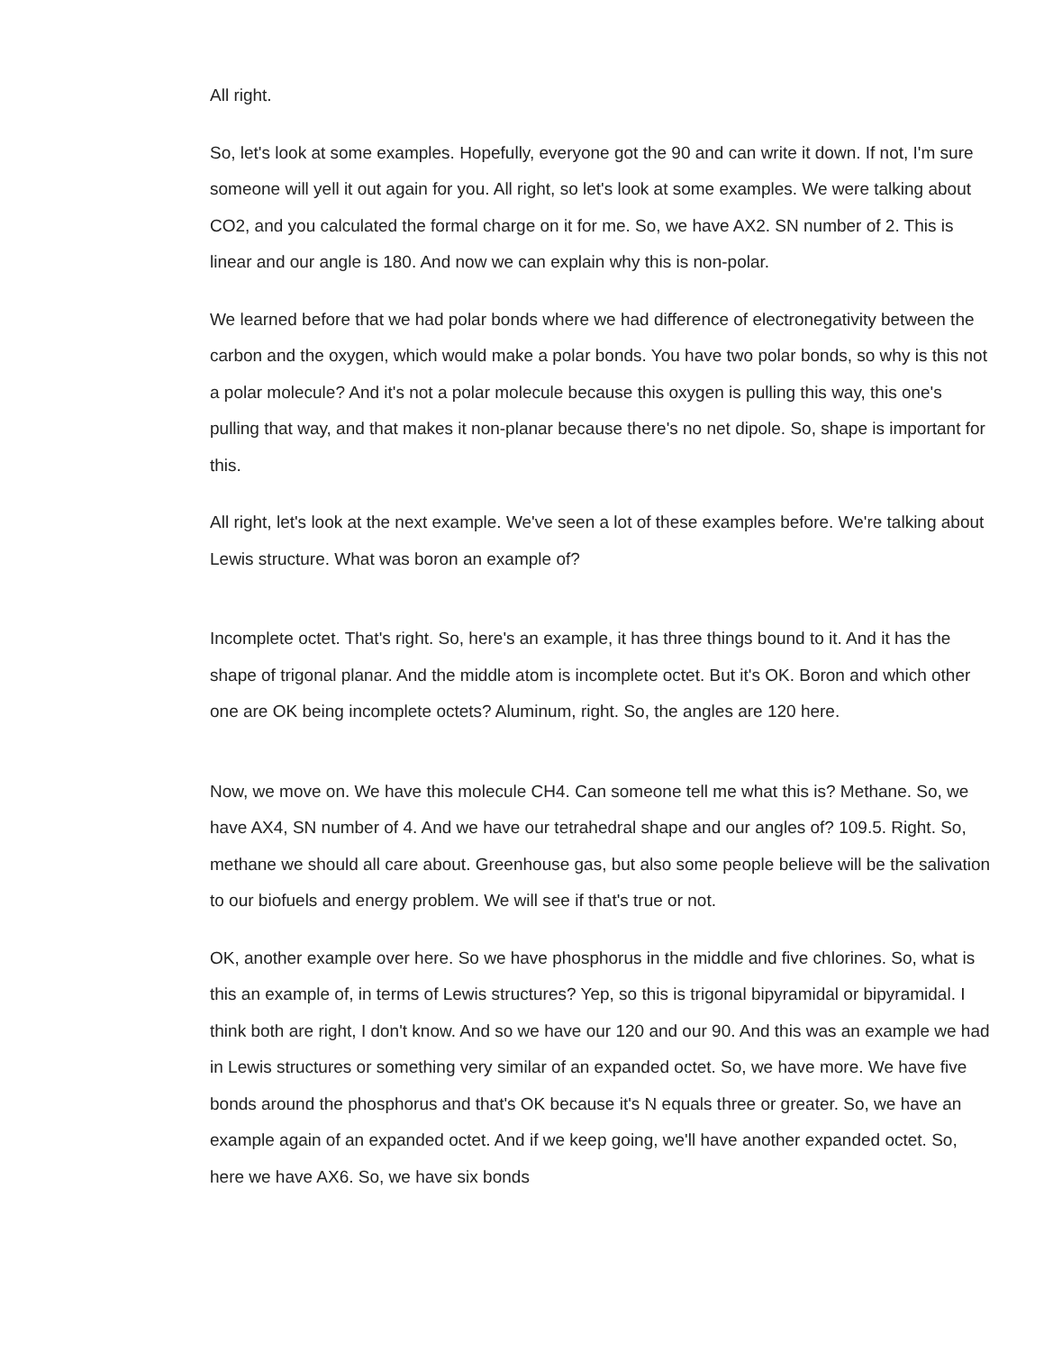All right.
So, let's look at some examples. Hopefully, everyone got the 90 and can write it down. If not, I'm sure someone will yell it out again for you. All right, so let's look at some examples. We were talking about CO2, and you calculated the formal charge on it for me. So, we have AX2. SN number of 2. This is linear and our angle is 180. And now we can explain why this is non-polar.
We learned before that we had polar bonds where we had difference of electronegativity between the carbon and the oxygen, which would make a polar bonds. You have two polar bonds, so why is this not a polar molecule? And it's not a polar molecule because this oxygen is pulling this way, this one's pulling that way, and that makes it non-planar because there's no net dipole. So, shape is important for this.
All right, let's look at the next example. We've seen a lot of these examples before. We're talking about Lewis structure. What was boron an example of?
Incomplete octet. That's right. So, here's an example, it has three things bound to it. And it has the shape of trigonal planar. And the middle atom is incomplete octet. But it's OK. Boron and which other one are OK being incomplete octets? Aluminum, right. So, the angles are 120 here.
Now, we move on. We have this molecule CH4. Can someone tell me what this is? Methane. So, we have AX4, SN number of 4. And we have our tetrahedral shape and our angles of? 109.5. Right. So, methane we should all care about. Greenhouse gas, but also some people believe will be the salivation to our biofuels and energy problem. We will see if that's true or not.
OK, another example over here. So we have phosphorus in the middle and five chlorines. So, what is this an example of, in terms of Lewis structures? Yep, so this is trigonal bipyramidal or bipyramidal. I think both are right, I don't know. And so we have our 120 and our 90. And this was an example we had in Lewis structures or something very similar of an expanded octet. So, we have more. We have five bonds around the phosphorus and that's OK because it's N equals three or greater. So, we have an example again of an expanded octet. And if we keep going, we'll have another expanded octet. So, here we have AX6. So, we have six bonds